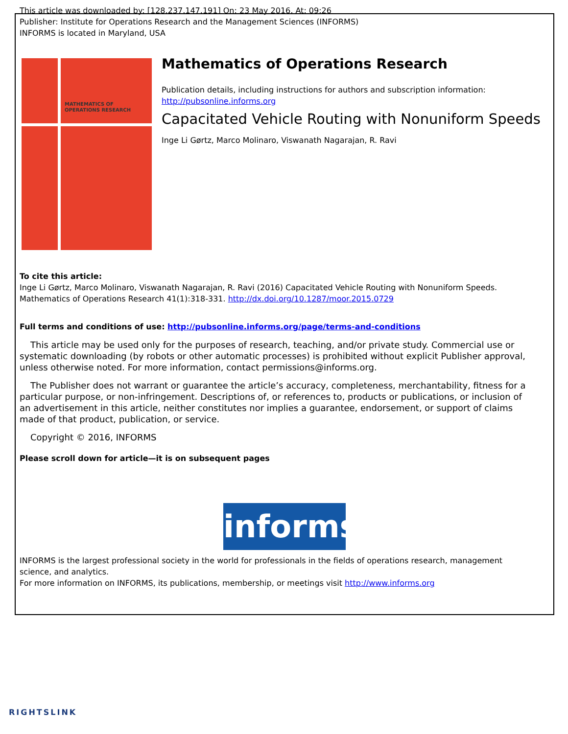This article was downloaded by: [128.237.147.191] On: 23 May 2016, At: 09:26
Publisher: Institute for Operations Research and the Management Sciences (INFORMS)
INFORMS is located in Maryland, USA
MATHEMATICS OF
OPERATIONS RESEARCH
Mathematics of Operations Research
Publication details, including instructions for authors and subscription information:
http://pubsonline.informs.org
Capacitated Vehicle Routing with Nonuniform Speeds
Inge Li Gørtz, Marco Molinaro, Viswanath Nagarajan, R. Ravi
To cite this article:
Inge Li Gørtz, Marco Molinaro, Viswanath Nagarajan, R. Ravi (2016) Capacitated Vehicle Routing with Nonuniform Speeds. Mathematics of Operations Research 41(1):318-331. http://dx.doi.org/10.1287/moor.2015.0729
Full terms and conditions of use: http://pubsonline.informs.org/page/terms-and-conditions
This article may be used only for the purposes of research, teaching, and/or private study. Commercial use or systematic downloading (by robots or other automatic processes) is prohibited without explicit Publisher approval, unless otherwise noted. For more information, contact permissions@informs.org.
The Publisher does not warrant or guarantee the article’s accuracy, completeness, merchantability, fitness for a particular purpose, or non-infringement. Descriptions of, or references to, products or publications, or inclusion of an advertisement in this article, neither constitutes nor implies a guarantee, endorsement, or support of claims made of that product, publication, or service.
Copyright © 2016, INFORMS
Please scroll down for article—it is on subsequent pages
informs
INFORMS is the largest professional society in the world for professionals in the fields of operations research, management science, and analytics.
For more information on INFORMS, its publications, membership, or meetings visit http://www.informs.org
RIGHTSLINK